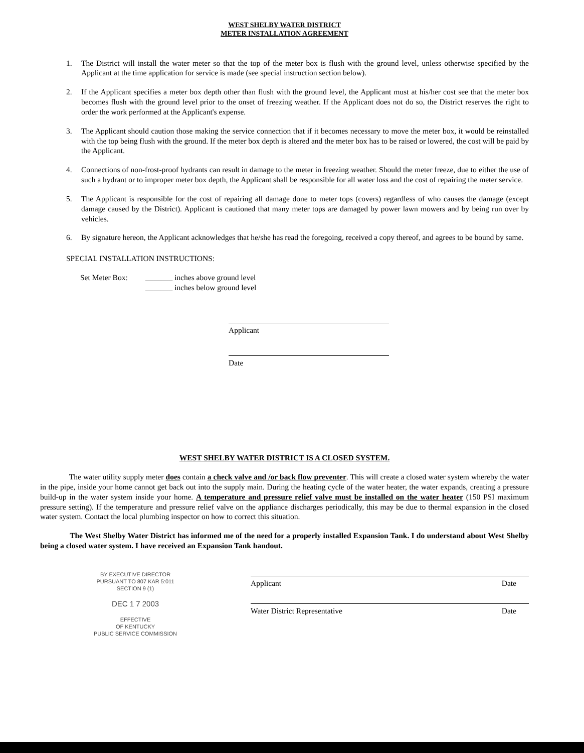WEST SHELBY WATER DISTRICT
METER INSTALLATION AGREEMENT
1. The District will install the water meter so that the top of the meter box is flush with the ground level, unless otherwise specified by the Applicant at the time application for service is made (see special instruction section below).
2. If the Applicant specifies a meter box depth other than flush with the ground level, the Applicant must at his/her cost see that the meter box becomes flush with the ground level prior to the onset of freezing weather. If the Applicant does not do so, the District reserves the right to order the work performed at the Applicant's expense.
3. The Applicant should caution those making the service connection that if it becomes necessary to move the meter box, it would be reinstalled with the top being flush with the ground. If the meter box depth is altered and the meter box has to be raised or lowered, the cost will be paid by the Applicant.
4. Connections of non-frost-proof hydrants can result in damage to the meter in freezing weather. Should the meter freeze, due to either the use of such a hydrant or to improper meter box depth, the Applicant shall be responsible for all water loss and the cost of repairing the meter service.
5. The Applicant is responsible for the cost of repairing all damage done to meter tops (covers) regardless of who causes the damage (except damage caused by the District). Applicant is cautioned that many meter tops are damaged by power lawn mowers and by being run over by vehicles.
6. By signature hereon, the Applicant acknowledges that he/she has read the foregoing, received a copy thereof, and agrees to be bound by same.
SPECIAL INSTALLATION INSTRUCTIONS:
Set Meter Box: _______ inches above ground level
_______ inches below ground level
Applicant
Date
WEST SHELBY WATER DISTRICT IS A CLOSED SYSTEM.
The water utility supply meter does contain a check valve and /or back flow preventer. This will create a closed water system whereby the water in the pipe, inside your home cannot get back out into the supply main. During the heating cycle of the water heater, the water expands, creating a pressure build-up in the water system inside your home. A temperature and pressure relief valve must be installed on the water heater (150 PSI maximum pressure setting). If the temperature and pressure relief valve on the appliance discharges periodically, this may be due to thermal expansion in the closed water system. Contact the local plumbing inspector on how to correct this situation.
The West Shelby Water District has informed me of the need for a properly installed Expansion Tank. I do understand about West Shelby being a closed water system. I have received an Expansion Tank handout.
BY EXECUTIVE DIRECTOR
PURSUANT TO 807 KAR 5:011
SECTION 9 (1)
DEC 1 7 2003
EFFECTIVE
OF KENTUCKY
PUBLIC SERVICE COMMISSION
Applicant Date
Water District Representative Date